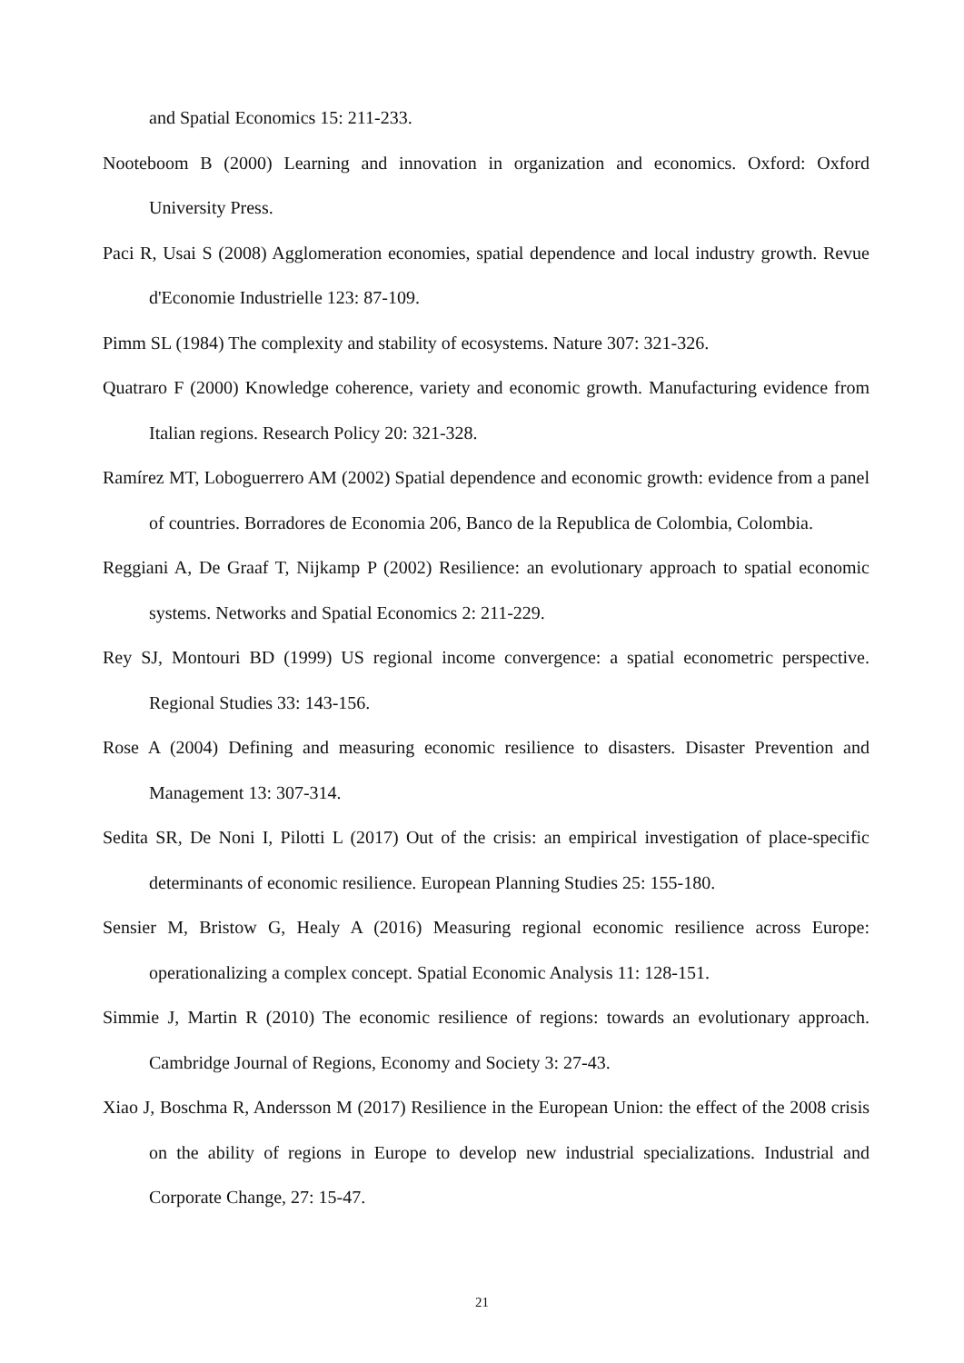and Spatial Economics 15: 211-233.
Nooteboom B (2000) Learning and innovation in organization and economics. Oxford: Oxford University Press.
Paci R, Usai S (2008) Agglomeration economies, spatial dependence and local industry growth. Revue d'Economie Industrielle 123: 87-109.
Pimm SL (1984) The complexity and stability of ecosystems. Nature 307: 321-326.
Quatraro F (2000) Knowledge coherence, variety and economic growth. Manufacturing evidence from Italian regions. Research Policy 20: 321-328.
Ramírez MT, Loboguerrero AM (2002) Spatial dependence and economic growth: evidence from a panel of countries. Borradores de Economia 206, Banco de la Republica de Colombia, Colombia.
Reggiani A, De Graaf T, Nijkamp P (2002) Resilience: an evolutionary approach to spatial economic systems. Networks and Spatial Economics 2: 211-229.
Rey SJ, Montouri BD (1999) US regional income convergence: a spatial econometric perspective. Regional Studies 33: 143-156.
Rose A (2004) Defining and measuring economic resilience to disasters. Disaster Prevention and Management 13: 307-314.
Sedita SR, De Noni I, Pilotti L (2017) Out of the crisis: an empirical investigation of place-specific determinants of economic resilience. European Planning Studies 25: 155-180.
Sensier M, Bristow G, Healy A (2016) Measuring regional economic resilience across Europe: operationalizing a complex concept. Spatial Economic Analysis 11: 128-151.
Simmie J, Martin R (2010) The economic resilience of regions: towards an evolutionary approach. Cambridge Journal of Regions, Economy and Society 3: 27-43.
Xiao J, Boschma R, Andersson M (2017) Resilience in the European Union: the effect of the 2008 crisis on the ability of regions in Europe to develop new industrial specializations. Industrial and Corporate Change, 27: 15-47.
21